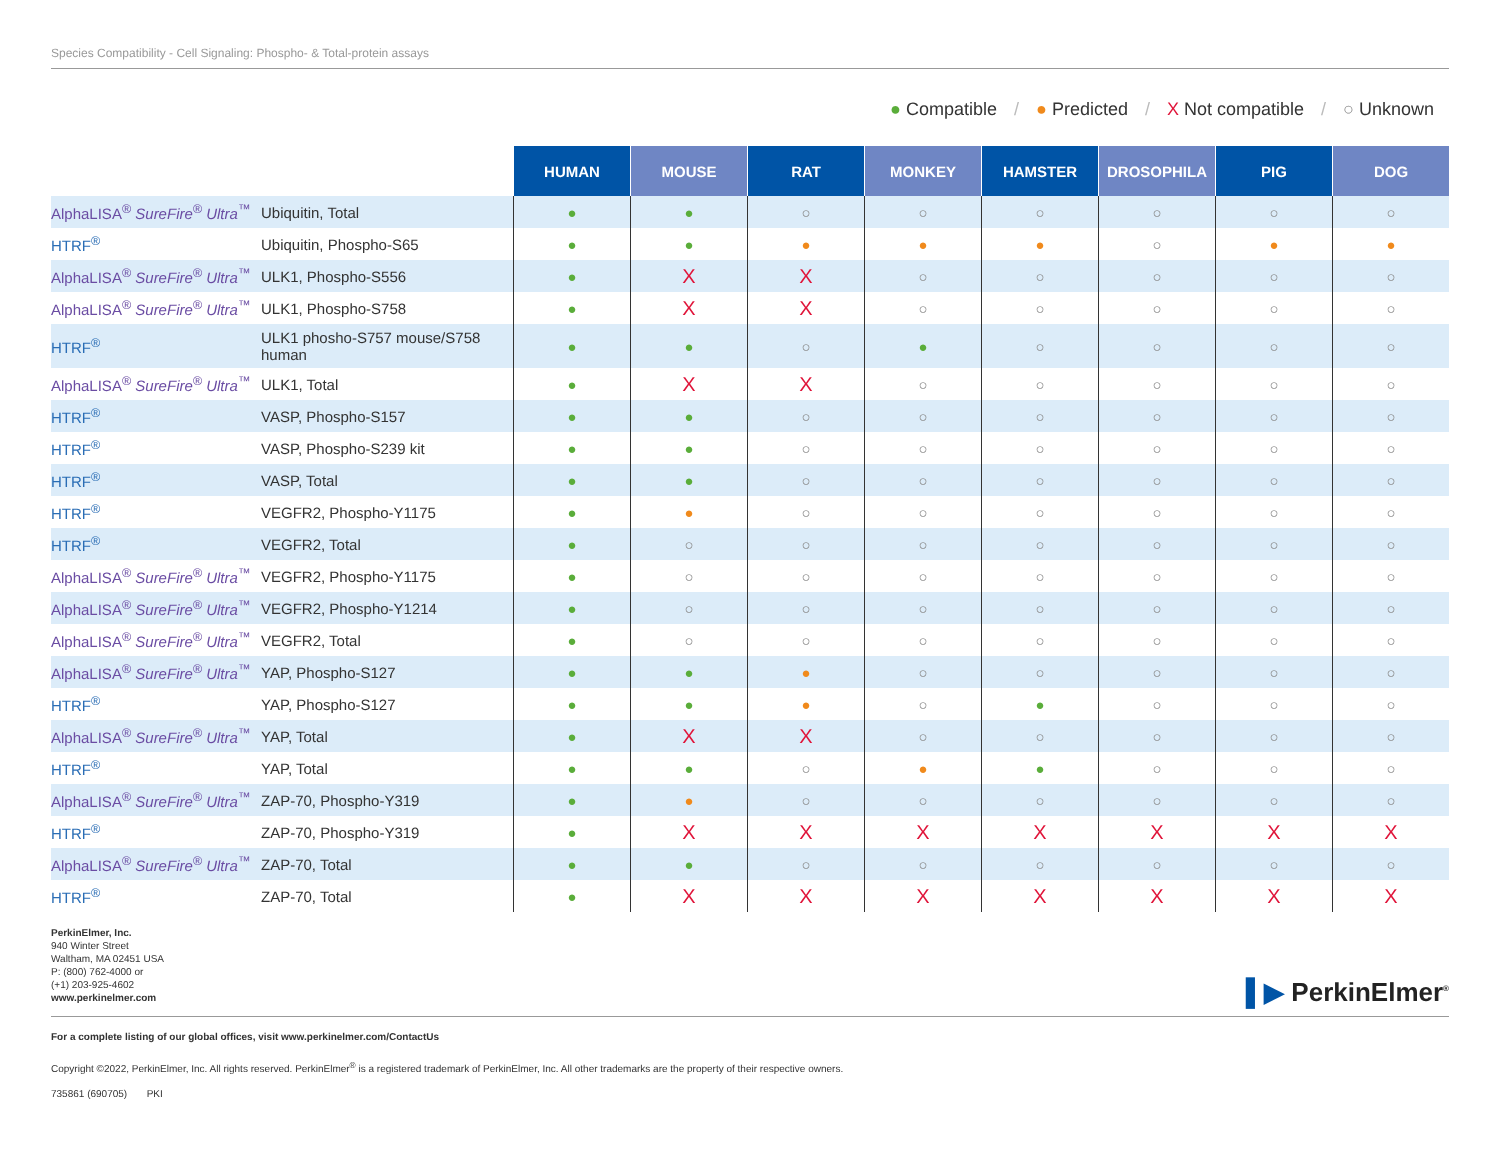Species Compatibility - Cell Signaling: Phospho- & Total-protein assays
● Compatible / ● Predicted / X Not compatible / ○ Unknown
| | | HUMAN | MOUSE | RAT | MONKEY | HAMSTER | DROSOPHILA | PIG | DOG |
| AlphaLISA<sup>®</sup> SureFire<sup>®</sup> Ultra<sup>™</sup> | Ubiquitin, Total | ● | ● | ○ | ○ | ○ | ○ | ○ | ○ |
| HTRF<sup>®</sup> | Ubiquitin, Phospho-S65 | ● | ● | ● | ● | ● | ○ | ● | ● |
| AlphaLISA<sup>®</sup> SureFire<sup>®</sup> Ultra<sup>™</sup> | ULK1, Phospho-S556 | ● | X | X | ○ | ○ | ○ | ○ | ○ |
| AlphaLISA<sup>®</sup> SureFire<sup>®</sup> Ultra<sup>™</sup> | ULK1, Phospho-S758 | ● | X | X | ○ | ○ | ○ | ○ | ○ |
| HTRF<sup>®</sup> | ULK1 phosho-S757 mouse/S758 human | ● | ● | ○ | ● | ○ | ○ | ○ | ○ |
| AlphaLISA<sup>®</sup> SureFire<sup>®</sup> Ultra<sup>™</sup> | ULK1, Total | ● | X | X | ○ | ○ | ○ | ○ | ○ |
| HTRF<sup>®</sup> | VASP, Phospho-S157 | ● | ● | ○ | ○ | ○ | ○ | ○ | ○ |
| HTRF<sup>®</sup> | VASP, Phospho-S239 kit | ● | ● | ○ | ○ | ○ | ○ | ○ | ○ |
| HTRF<sup>®</sup> | VASP, Total | ● | ● | ○ | ○ | ○ | ○ | ○ | ○ |
| HTRF<sup>®</sup> | VEGFR2, Phospho-Y1175 | ● | ● | ○ | ○ | ○ | ○ | ○ | ○ |
| HTRF<sup>®</sup> | VEGFR2, Total | ● | ○ | ○ | ○ | ○ | ○ | ○ | ○ |
| AlphaLISA<sup>®</sup> SureFire<sup>®</sup> Ultra<sup>™</sup> | VEGFR2, Phospho-Y1175 | ● | ○ | ○ | ○ | ○ | ○ | ○ | ○ |
| AlphaLISA<sup>®</sup> SureFire<sup>®</sup> Ultra<sup>™</sup> | VEGFR2, Phospho-Y1214 | ● | ○ | ○ | ○ | ○ | ○ | ○ | ○ |
| AlphaLISA<sup>®</sup> SureFire<sup>®</sup> Ultra<sup>™</sup> | VEGFR2, Total | ● | ○ | ○ | ○ | ○ | ○ | ○ | ○ |
| AlphaLISA<sup>®</sup> SureFire<sup>®</sup> Ultra<sup>™</sup> | YAP, Phospho-S127 | ● | ● | ● | ○ | ○ | ○ | ○ | ○ |
| HTRF<sup>®</sup> | YAP, Phospho-S127 | ● | ● | ● | ○ | ● | ○ | ○ | ○ |
| AlphaLISA<sup>®</sup> SureFire<sup>®</sup> Ultra<sup>™</sup> | YAP, Total | ● | X | X | ○ | ○ | ○ | ○ | ○ |
| HTRF<sup>®</sup> | YAP, Total | ● | ● | ○ | ● | ● | ○ | ○ | ○ |
| AlphaLISA<sup>®</sup> SureFire<sup>®</sup> Ultra<sup>™</sup> | ZAP-70, Phospho-Y319 | ● | ● | ○ | ○ | ○ | ○ | ○ | ○ |
| HTRF<sup>®</sup> | ZAP-70, Phospho-Y319 | ● | X | X | X | X | X | X | X |
| AlphaLISA<sup>®</sup> SureFire<sup>®</sup> Ultra<sup>™</sup> | ZAP-70, Total | ● | ● | ○ | ○ | ○ | ○ | ○ | ○ |
| HTRF<sup>®</sup> | ZAP-70, Total | ● | X | X | X | X | X | X | X |
PerkinElmer, Inc.
940 Winter Street
Waltham, MA 02451 USA
P: (800) 762-4000 or
(+1) 203-925-4602
www.perkinelmer.com
▌▶ PerkinElmer<sup>®</sup>
For a complete listing of our global offices, visit www.perkinelmer.com/ContactUs
Copyright ©2022, PerkinElmer, Inc. All rights reserved. PerkinElmer<sup>®</sup> is a registered trademark of PerkinElmer, Inc. All other trademarks are the property of their respective owners.
735861 (690705) PKI